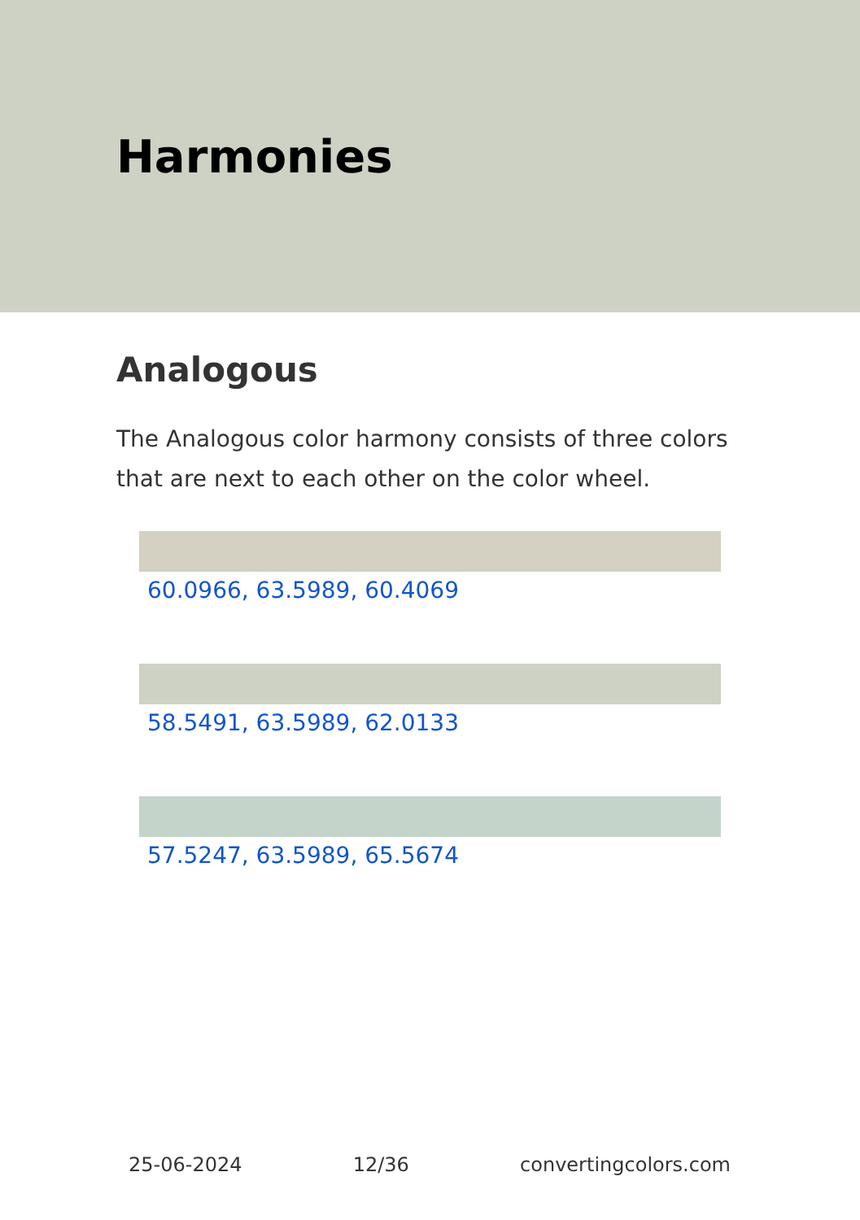Harmonies
Analogous
The Analogous color harmony consists of three colors that are next to each other on the color wheel.
60.0966, 63.5989, 60.4069
58.5491, 63.5989, 62.0133
57.5247, 63.5989, 65.5674
25-06-2024 12/36 convertingcolors.com